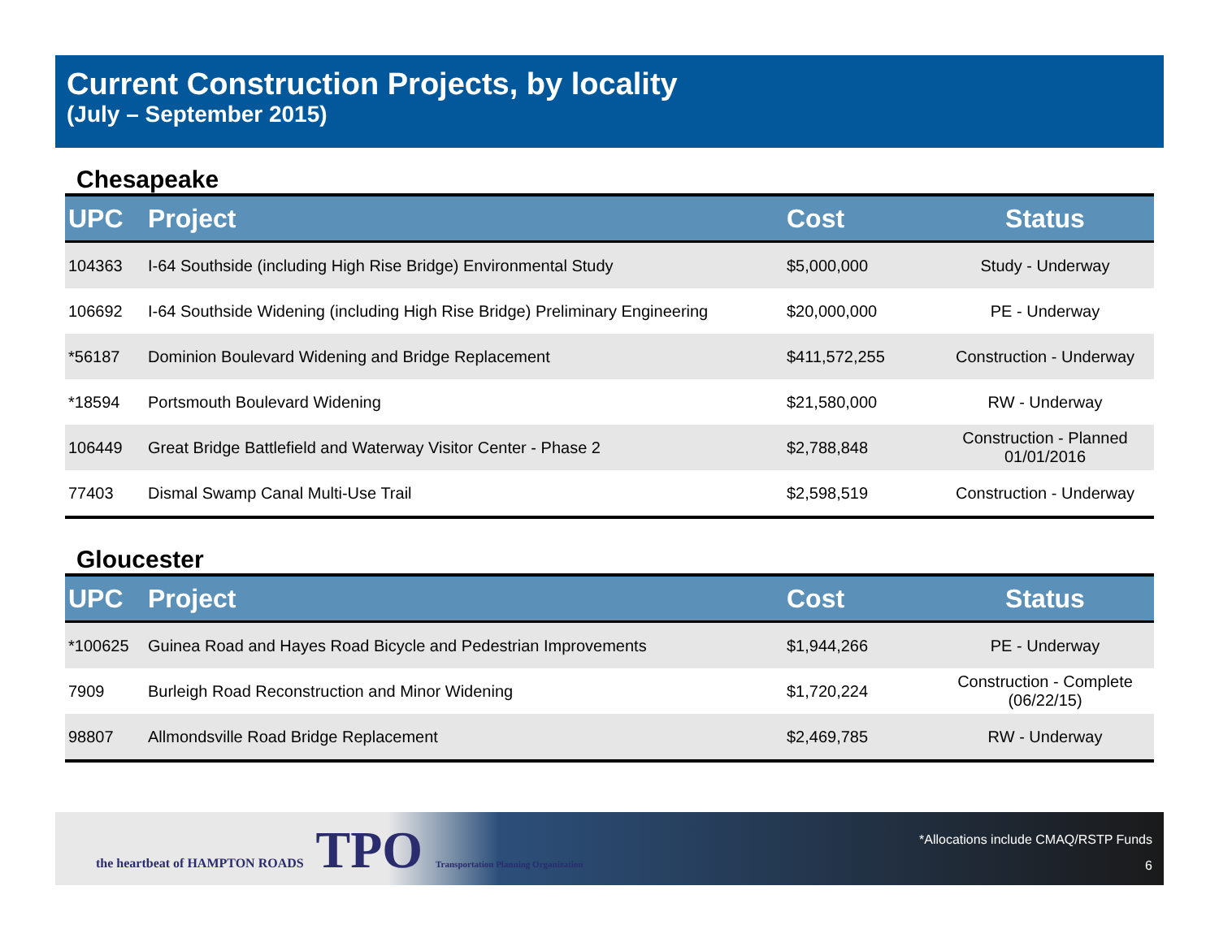Current Construction Projects, by locality
(July – September 2015)
Chesapeake
| UPC | Project | Cost | Status |
| --- | --- | --- | --- |
| 104363 | I-64 Southside (including High Rise Bridge) Environmental Study | $5,000,000 | Study - Underway |
| 106692 | I-64 Southside Widening (including High Rise Bridge) Preliminary Engineering | $20,000,000 | PE - Underway |
| *56187 | Dominion Boulevard Widening and Bridge Replacement | $411,572,255 | Construction - Underway |
| *18594 | Portsmouth Boulevard Widening | $21,580,000 | RW - Underway |
| 106449 | Great Bridge Battlefield and Waterway Visitor Center - Phase 2 | $2,788,848 | Construction - Planned 01/01/2016 |
| 77403 | Dismal Swamp Canal Multi-Use Trail | $2,598,519 | Construction - Underway |
Gloucester
| UPC | Project | Cost | Status |
| --- | --- | --- | --- |
| *100625 | Guinea Road and Hayes Road Bicycle and Pedestrian Improvements | $1,944,266 | PE - Underway |
| 7909 | Burleigh Road Reconstruction and Minor Widening | $1,720,224 | Construction - Complete (06/22/15) |
| 98807 | Allmondsville Road Bridge Replacement | $2,469,785 | RW - Underway |
the heartbeat of HAMPTON ROADS TPO Transportation Planning Organization
*Allocations include CMAQ/RSTP Funds
6